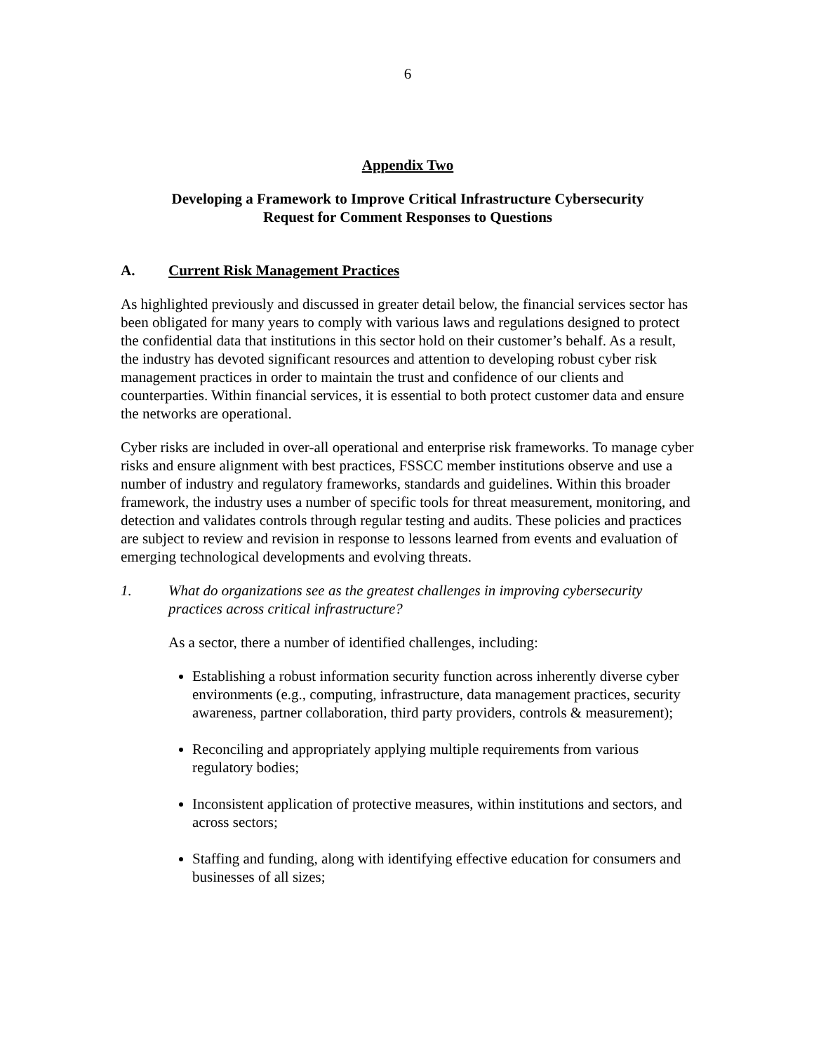6
Appendix Two
Developing a Framework to Improve Critical Infrastructure Cybersecurity
Request for Comment Responses to Questions
A. Current Risk Management Practices
As highlighted previously and discussed in greater detail below, the financial services sector has been obligated for many years to comply with various laws and regulations designed to protect the confidential data that institutions in this sector hold on their customer’s behalf. As a result, the industry has devoted significant resources and attention to developing robust cyber risk management practices in order to maintain the trust and confidence of our clients and counterparties. Within financial services, it is essential to both protect customer data and ensure the networks are operational.
Cyber risks are included in over-all operational and enterprise risk frameworks. To manage cyber risks and ensure alignment with best practices, FSSCC member institutions observe and use a number of industry and regulatory frameworks, standards and guidelines. Within this broader framework, the industry uses a number of specific tools for threat measurement, monitoring, and detection and validates controls through regular testing and audits. These policies and practices are subject to review and revision in response to lessons learned from events and evaluation of emerging technological developments and evolving threats.
1. What do organizations see as the greatest challenges in improving cybersecurity practices across critical infrastructure?
As a sector, there a number of identified challenges, including:
Establishing a robust information security function across inherently diverse cyber environments (e.g., computing, infrastructure, data management practices, security awareness, partner collaboration, third party providers, controls & measurement);
Reconciling and appropriately applying multiple requirements from various regulatory bodies;
Inconsistent application of protective measures, within institutions and sectors, and across sectors;
Staffing and funding, along with identifying effective education for consumers and businesses of all sizes;